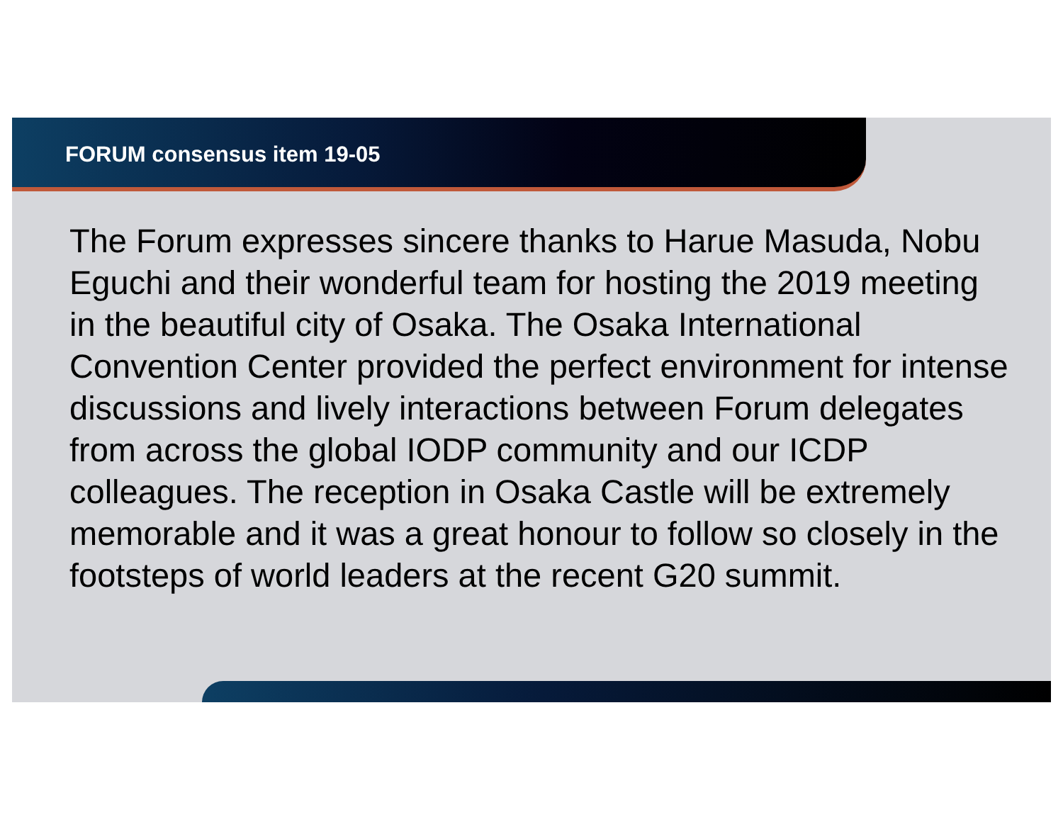FORUM consensus item 19-05
The Forum expresses sincere thanks to Harue Masuda, Nobu Eguchi and their wonderful team for hosting the 2019 meeting in the beautiful city of Osaka. The Osaka International Convention Center provided the perfect environment for intense discussions and lively interactions between Forum delegates from across the global IODP community and our ICDP colleagues. The reception in Osaka Castle will be extremely memorable and it was a great honour to follow so closely in the footsteps of world leaders at the recent G20 summit.